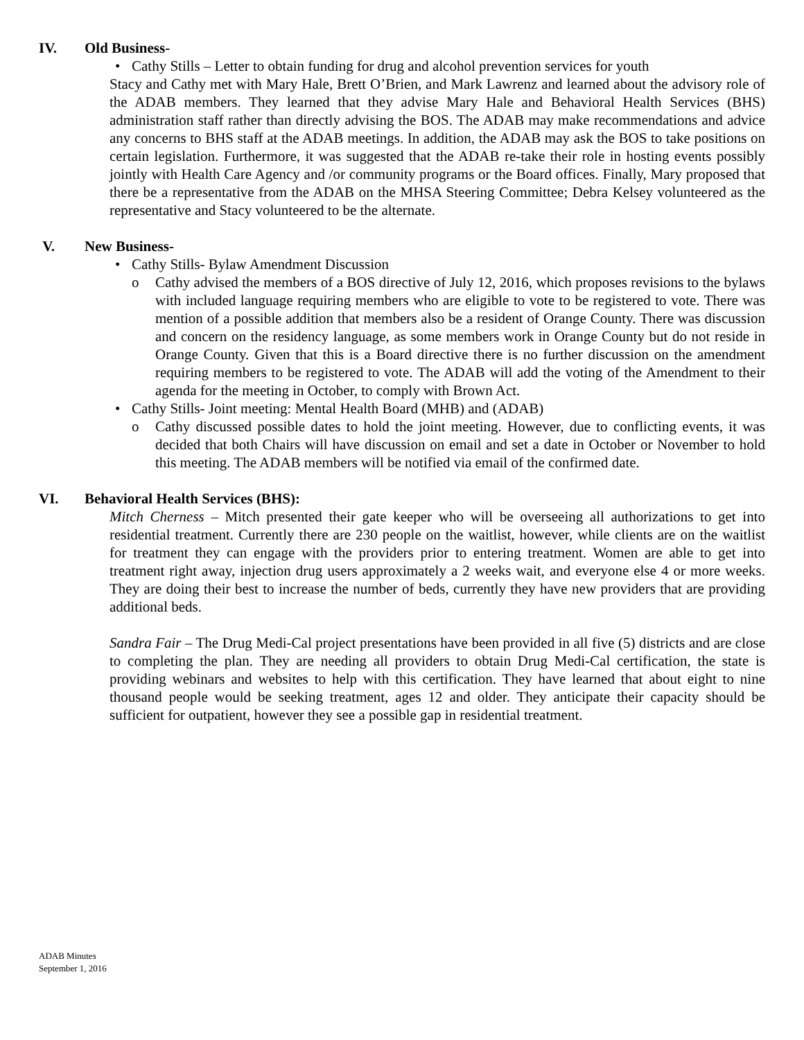IV. Old Business-
• Cathy Stills – Letter to obtain funding for drug and alcohol prevention services for youth
Stacy and Cathy met with Mary Hale, Brett O’Brien, and Mark Lawrenz and learned about the advisory role of the ADAB members. They learned that they advise Mary Hale and Behavioral Health Services (BHS) administration staff rather than directly advising the BOS. The ADAB may make recommendations and advice any concerns to BHS staff at the ADAB meetings. In addition, the ADAB may ask the BOS to take positions on certain legislation. Furthermore, it was suggested that the ADAB re-take their role in hosting events possibly jointly with Health Care Agency and /or community programs or the Board offices. Finally, Mary proposed that there be a representative from the ADAB on the MHSA Steering Committee; Debra Kelsey volunteered as the representative and Stacy volunteered to be the alternate.
V. New Business-
• Cathy Stills- Bylaw Amendment Discussion
o Cathy advised the members of a BOS directive of July 12, 2016, which proposes revisions to the bylaws with included language requiring members who are eligible to vote to be registered to vote. There was mention of a possible addition that members also be a resident of Orange County. There was discussion and concern on the residency language, as some members work in Orange County but do not reside in Orange County. Given that this is a Board directive there is no further discussion on the amendment requiring members to be registered to vote. The ADAB will add the voting of the Amendment to their agenda for the meeting in October, to comply with Brown Act.
• Cathy Stills- Joint meeting: Mental Health Board (MHB) and (ADAB)
o Cathy discussed possible dates to hold the joint meeting. However, due to conflicting events, it was decided that both Chairs will have discussion on email and set a date in October or November to hold this meeting. The ADAB members will be notified via email of the confirmed date.
VI. Behavioral Health Services (BHS):
Mitch Cherness – Mitch presented their gate keeper who will be overseeing all authorizations to get into residential treatment. Currently there are 230 people on the waitlist, however, while clients are on the waitlist for treatment they can engage with the providers prior to entering treatment. Women are able to get into treatment right away, injection drug users approximately a 2 weeks wait, and everyone else 4 or more weeks. They are doing their best to increase the number of beds, currently they have new providers that are providing additional beds.
Sandra Fair – The Drug Medi-Cal project presentations have been provided in all five (5) districts and are close to completing the plan. They are needing all providers to obtain Drug Medi-Cal certification, the state is providing webinars and websites to help with this certification. They have learned that about eight to nine thousand people would be seeking treatment, ages 12 and older. They anticipate their capacity should be sufficient for outpatient, however they see a possible gap in residential treatment.
ADAB Minutes
September 1, 2016